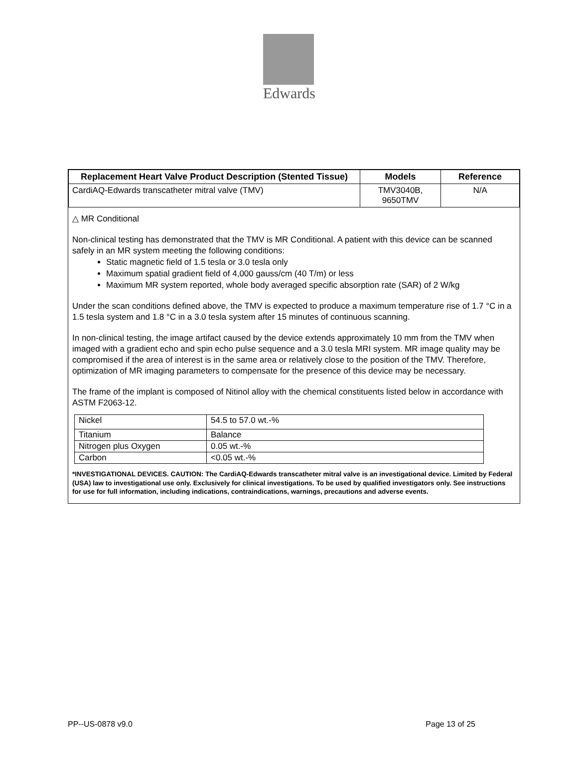Edwards
| Replacement Heart Valve Product Description (Stented Tissue) | Models | Reference |
| --- | --- | --- |
| CardiAQ-Edwards transcatheter mitral valve (TMV) | TMV3040B, 9650TMV | N/A |
△ MR Conditional
Non-clinical testing has demonstrated that the TMV is MR Conditional. A patient with this device can be scanned safely in an MR system meeting the following conditions:
Static magnetic field of 1.5 tesla or 3.0 tesla only
Maximum spatial gradient field of 4,000 gauss/cm (40 T/m) or less
Maximum MR system reported, whole body averaged specific absorption rate (SAR) of 2 W/kg
Under the scan conditions defined above, the TMV is expected to produce a maximum temperature rise of 1.7 °C in a 1.5 tesla system and 1.8 °C in a 3.0 tesla system after 15 minutes of continuous scanning.
In non-clinical testing, the image artifact caused by the device extends approximately 10 mm from the TMV when imaged with a gradient echo and spin echo pulse sequence and a 3.0 tesla MRI system. MR image quality may be compromised if the area of interest is in the same area or relatively close to the position of the TMV. Therefore, optimization of MR imaging parameters to compensate for the presence of this device may be necessary.
The frame of the implant is composed of Nitinol alloy with the chemical constituents listed below in accordance with ASTM F2063-12.
| Nickel | 54.5 to 57.0 wt.-% |
| Titanium | Balance |
| Nitrogen plus Oxygen | 0.05 wt.-% |
| Carbon | <0.05 wt.-% |
*INVESTIGATIONAL DEVICES. CAUTION: The CardiAQ-Edwards transcatheter mitral valve is an investigational device. Limited by Federal (USA) law to investigational use only. Exclusively for clinical investigations. To be used by qualified investigators only. See instructions for use for full information, including indications, contraindications, warnings, precautions and adverse events.
PP--US-0878 v9.0 Page 13 of 25